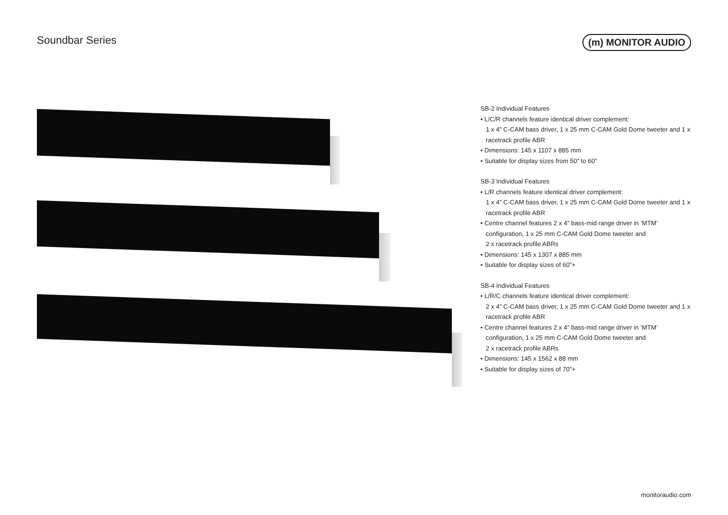Soundbar Series
(m) MONITOR AUDIO
SB-2 Individual Features
• L/C/R channels feature identical driver complement:
1 x 4” C-CAM bass driver, 1 x 25 mm C-CAM Gold Dome tweeter and 1 x racetrack profile ABR
• Dimensions: 145 x 1107 x 885 mm
• Suitable for display sizes from 50” to 60”
SB-3 Individual Features
• L/R channels feature identical driver complement:
1 x 4” C-CAM bass driver, 1 x 25 mm C-CAM Gold Dome tweeter and 1 x racetrack profile ABR
• Centre channel features 2 x 4” bass-mid range driver in ‘MTM’
configuration, 1 x 25 mm C-CAM Gold Dome tweeter and
2 x racetrack profile ABRs
• Dimensions: 145 x 1307 x 885 mm
• Suitable for display sizes of 60”+
SB-4 Individual Features
• L/R/C channels feature identical driver complement:
2 x 4” C-CAM bass driver, 1 x 25 mm C-CAM Gold Dome tweeter and 1 x racetrack profile ABR
• Centre channel features 2 x 4” bass-mid range driver in ‘MTM’
configuration, 1 x 25 mm C-CAM Gold Dome tweeter and
2 x racetrack profile ABRs
• Dimensions: 145 x 1562 x 88 mm
• Suitable for display sizes of 70”+
monitoraudio.com